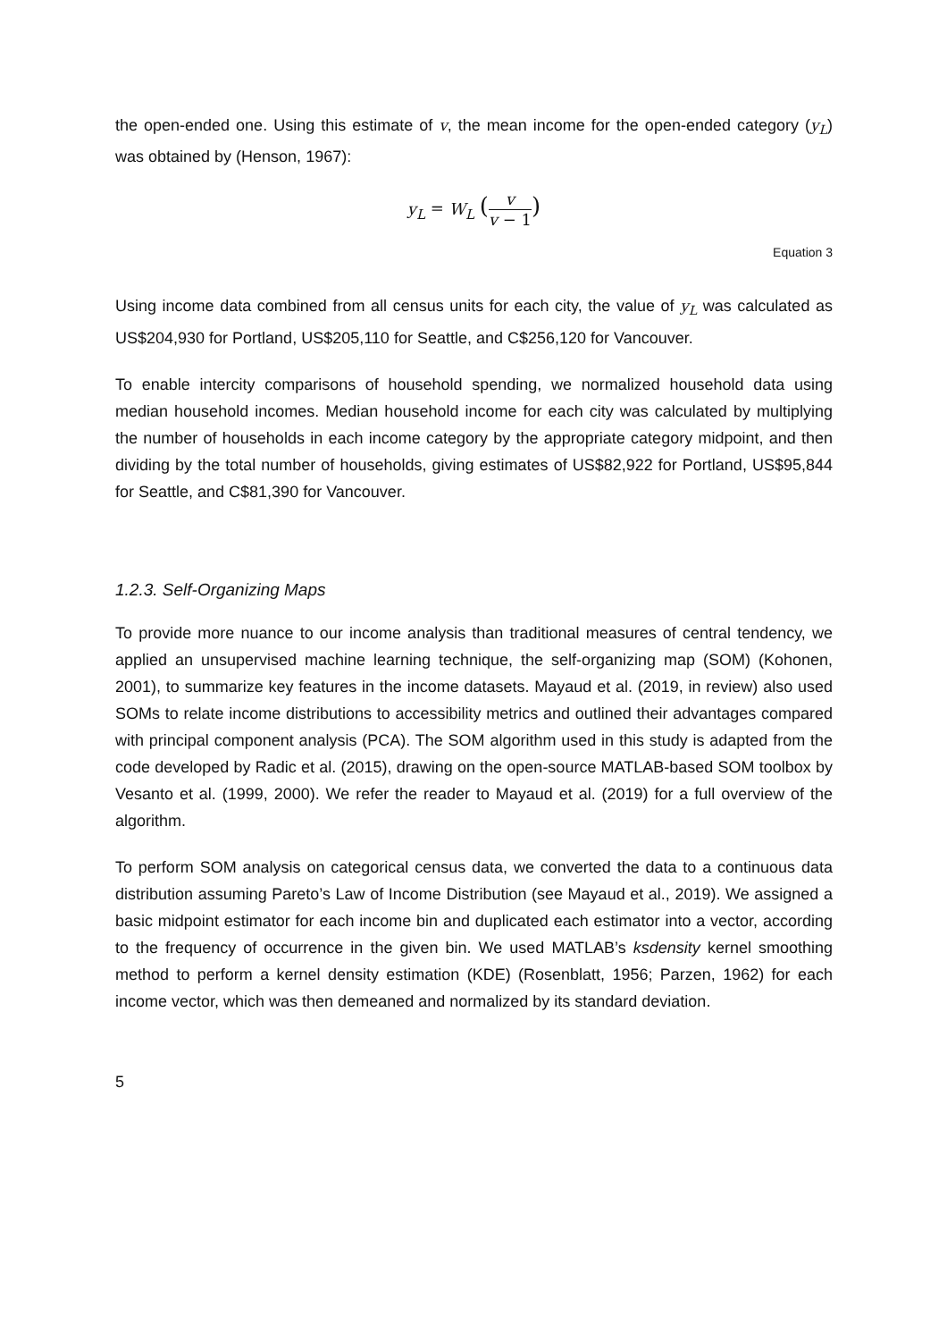the open-ended one. Using this estimate of v, the mean income for the open-ended category (y<sub>L</sub>) was obtained by (Henson, 1967):
y<sub>L</sub> = W<sub>L</sub> (v v − 1)
Equation 3
Using income data combined from all census units for each city, the value of y<sub>L</sub> was calculated as US$204,930 for Portland, US$205,110 for Seattle, and C$256,120 for Vancouver.
To enable intercity comparisons of household spending, we normalized household data using median household incomes. Median household income for each city was calculated by multiplying the number of households in each income category by the appropriate category midpoint, and then dividing by the total number of households, giving estimates of US$82,922 for Portland, US$95,844 for Seattle, and C$81,390 for Vancouver.
1.2.3. Self-Organizing Maps
To provide more nuance to our income analysis than traditional measures of central tendency, we applied an unsupervised machine learning technique, the self-organizing map (SOM) (Kohonen, 2001), to summarize key features in the income datasets. Mayaud et al. (2019, in review) also used SOMs to relate income distributions to accessibility metrics and outlined their advantages compared with principal component analysis (PCA). The SOM algorithm used in this study is adapted from the code developed by Radic et al. (2015), drawing on the open-source MATLAB-based SOM toolbox by Vesanto et al. (1999, 2000). We refer the reader to Mayaud et al. (2019) for a full overview of the algorithm.
To perform SOM analysis on categorical census data, we converted the data to a continuous data distribution assuming Pareto’s Law of Income Distribution (see Mayaud et al., 2019). We assigned a basic midpoint estimator for each income bin and duplicated each estimator into a vector, according to the frequency of occurrence in the given bin. We used MATLAB’s ksdensity kernel smoothing method to perform a kernel density estimation (KDE) (Rosenblatt, 1956; Parzen, 1962) for each income vector, which was then demeaned and normalized by its standard deviation.
5